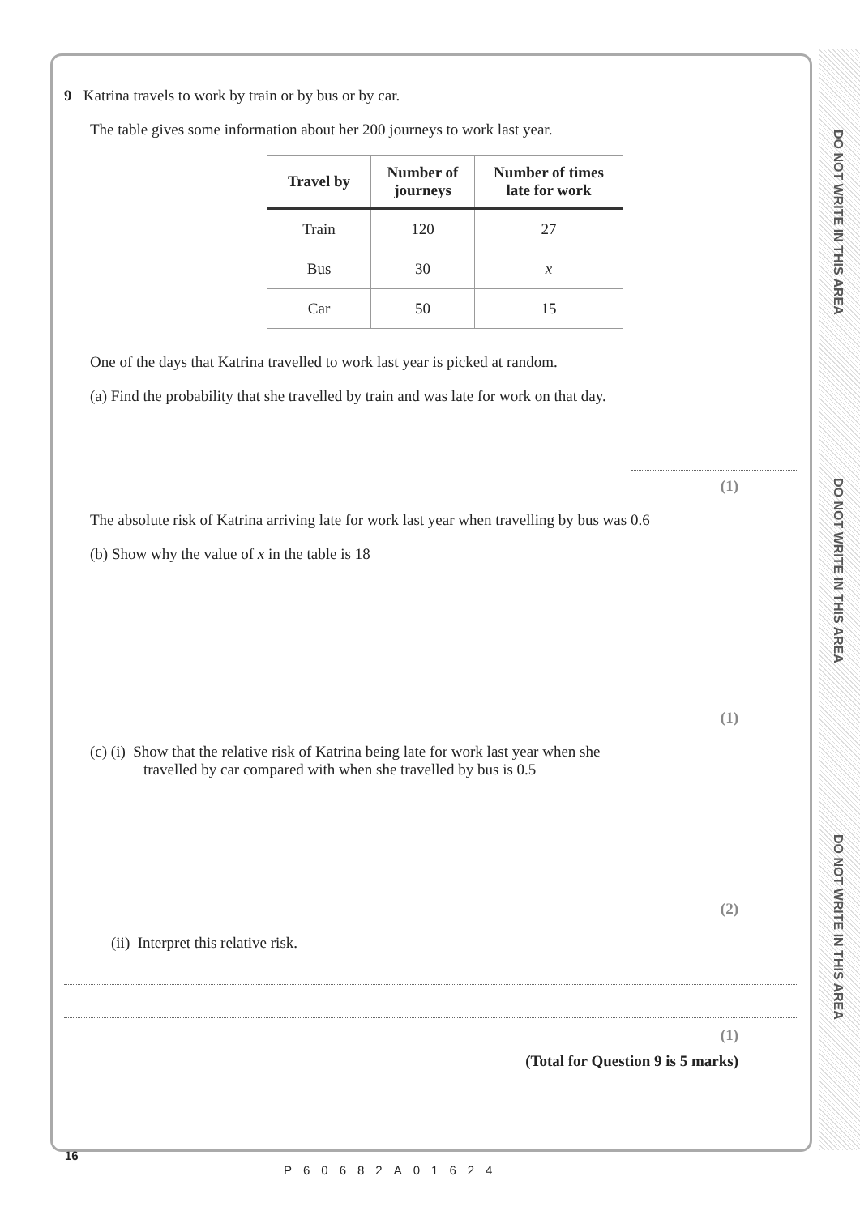DO NOT WRITE IN THIS AREA
DO NOT WRITE IN THIS AREA
DO NOT WRITE IN THIS AREA
9 Katrina travels to work by train or by bus or by car.
The table gives some information about her 200 journeys to work last year.
| Travel by | Number of journeys | Number of times late for work |
| --- | --- | --- |
| Train | 120 | 27 |
| Bus | 30 | x |
| Car | 50 | 15 |
One of the days that Katrina travelled to work last year is picked at random.
(a) Find the probability that she travelled by train and was late for work on that day.
(1)
The absolute risk of Katrina arriving late for work last year when travelling by bus was 0.6
(b) Show why the value of x in the table is 18
(1)
(c) (i) Show that the relative risk of Katrina being late for work last year when she
travelled by car compared with when she travelled by bus is 0.5
(2)
(ii) Interpret this relative risk.
(1)
(Total for Question 9 is 5 marks)
16
P60682A01624